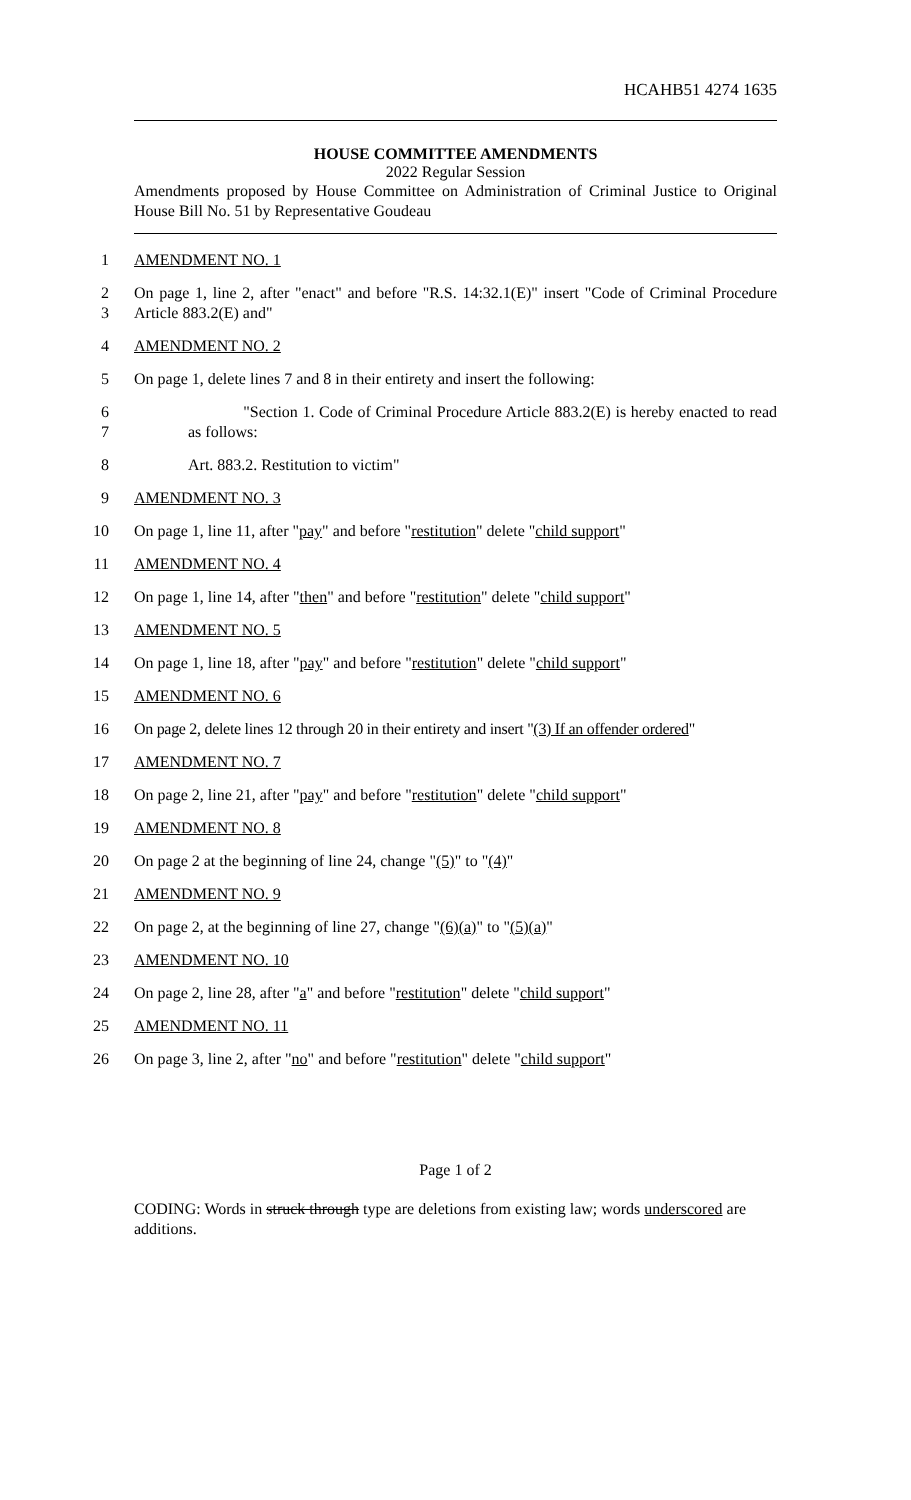HCAHB51 4274 1635
HOUSE COMMITTEE AMENDMENTS
2022 Regular Session
Amendments proposed by House Committee on Administration of Criminal Justice to Original House Bill No. 51 by Representative Goudeau
1
AMENDMENT NO. 1
2
3
On page 1, line 2, after "enact" and before "R.S. 14:32.1(E)" insert "Code of Criminal Procedure Article 883.2(E) and"
4
AMENDMENT NO. 2
5
On page 1, delete lines 7 and 8 in their entirety and insert the following:
6
7
"Section 1. Code of Criminal Procedure Article 883.2(E) is hereby enacted to read as follows:
8
Art. 883.2. Restitution to victim"
9
AMENDMENT NO. 3
10
On page 1, line 11, after "pay" and before "restitution" delete "child support"
11
AMENDMENT NO. 4
12
On page 1, line 14, after "then" and before "restitution" delete "child support"
13
AMENDMENT NO. 5
14
On page 1, line 18, after "pay" and before "restitution" delete "child support"
15
AMENDMENT NO. 6
16
On page 2, delete lines 12 through 20 in their entirety and insert "(3) If an offender ordered"
17
AMENDMENT NO. 7
18
On page 2, line 21, after "pay" and before "restitution" delete "child support"
19
AMENDMENT NO. 8
20
On page 2 at the beginning of line 24, change "(5)" to "(4)"
21
AMENDMENT NO. 9
22
On page 2, at the beginning of line 27, change "(6)(a)" to "(5)(a)"
23
AMENDMENT NO. 10
24
On page 2, line 28, after "a" and before "restitution" delete "child support"
25
AMENDMENT NO. 11
26
On page 3, line 2, after "no" and before "restitution" delete "child support"
Page 1 of 2
CODING: Words in struck through type are deletions from existing law; words underscored are additions.